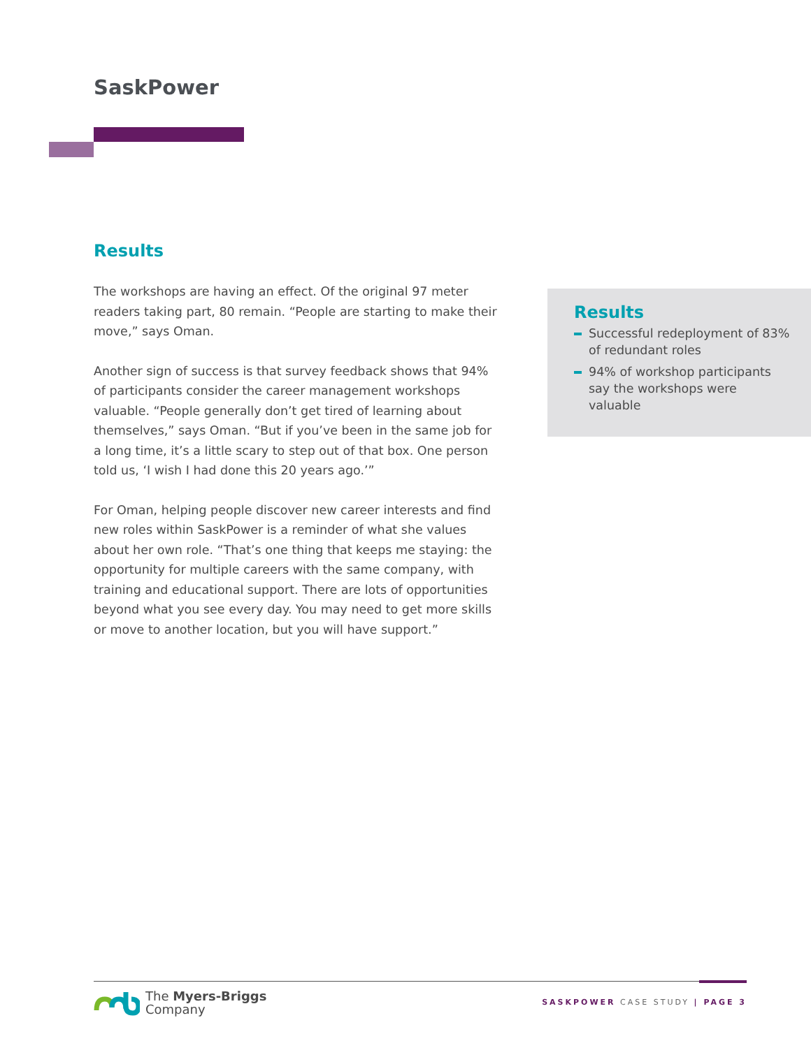SaskPower
Results
The workshops are having an effect. Of the original 97 meter readers taking part, 80 remain. “People are starting to make their move,” says Oman.
Another sign of success is that survey feedback shows that 94% of participants consider the career management workshops valuable. “People generally don’t get tired of learning about themselves,” says Oman. “But if you’ve been in the same job for a long time, it’s a little scary to step out of that box. One person told us, ‘I wish I had done this 20 years ago.’”
For Oman, helping people discover new career interests and find new roles within SaskPower is a reminder of what she values about her own role. “That’s one thing that keeps me staying: the opportunity for multiple careers with the same company, with training and educational support. There are lots of opportunities beyond what you see every day. You may need to get more skills or move to another location, but you will have support.”
Results
Successful redeployment of 83% of redundant roles
94% of workshop participants say the workshops were valuable
The Myers-Briggs
Company
SASKPOWER CASE STUDY | PAGE 3